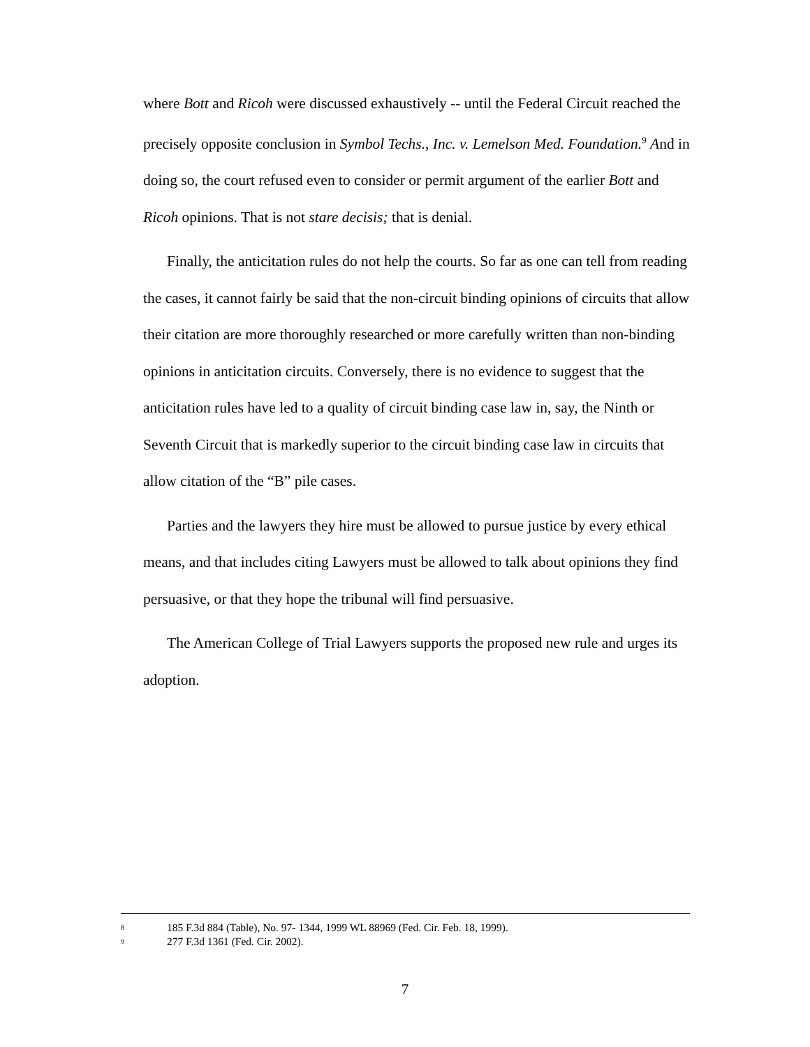where Bott and Ricoh were discussed exhaustively -- until the Federal Circuit reached the precisely opposite conclusion in Symbol Techs., Inc. v. Lemelson Med. Foundation.<sup>9</sup> And in doing so, the court refused even to consider or permit argument of the earlier Bott and Ricoh opinions. That is not stare decisis; that is denial.
Finally, the anticitation rules do not help the courts. So far as one can tell from reading the cases, it cannot fairly be said that the non-circuit binding opinions of circuits that allow their citation are more thoroughly researched or more carefully written than non-binding opinions in anticitation circuits. Conversely, there is no evidence to suggest that the anticitation rules have led to a quality of circuit binding case law in, say, the Ninth or Seventh Circuit that is markedly superior to the circuit binding case law in circuits that allow citation of the “B” pile cases.
Parties and the lawyers they hire must be allowed to pursue justice by every ethical means, and that includes citing Lawyers must be allowed to talk about opinions they find persuasive, or that they hope the tribunal will find persuasive.
The American College of Trial Lawyers supports the proposed new rule and urges its adoption.
<sup>8</sup> 185 F.3d 884 (Table), No. 97- 1344, 1999 WL 88969 (Fed. Cir. Feb. 18, 1999).
<sup>9</sup> 277 F.3d 1361 (Fed. Cir. 2002).
7